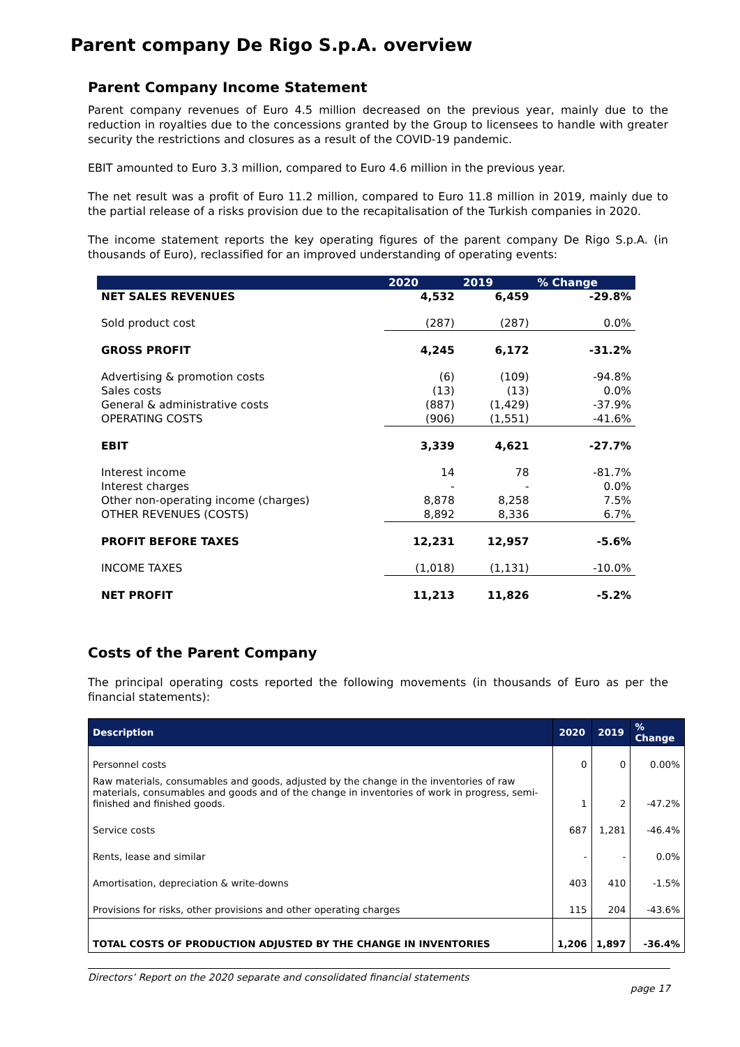Parent company De Rigo S.p.A. overview
Parent Company Income Statement
Parent company revenues of Euro 4.5 million decreased on the previous year, mainly due to the reduction in royalties due to the concessions granted by the Group to licensees to handle with greater security the restrictions and closures as a result of the COVID-19 pandemic.
EBIT amounted to Euro 3.3 million, compared to Euro 4.6 million in the previous year.
The net result was a profit of Euro 11.2 million, compared to Euro 11.8 million in 2019, mainly due to the partial release of a risks provision due to the recapitalisation of the Turkish companies in 2020.
The income statement reports the key operating figures of the parent company De Rigo S.p.A. (in thousands of Euro), reclassified for an improved understanding of operating events:
| | 2020 | 2019 | % Change |
| --- | --- | --- | --- |
| NET SALES REVENUES | 4,532 | 6,459 | -29.8% |
| Sold product cost | (287) | (287) | 0.0% |
| GROSS PROFIT | 4,245 | 6,172 | -31.2% |
| Advertising & promotion costs | (6) | (109) | -94.8% |
| Sales costs | (13) | (13) | 0.0% |
| General & administrative costs | (887) | (1,429) | -37.9% |
| OPERATING COSTS | (906) | (1,551) | -41.6% |
| EBIT | 3,339 | 4,621 | -27.7% |
| Interest income | 14 | 78 | -81.7% |
| Interest charges | - | - | 0.0% |
| Other non-operating income (charges) | 8,878 | 8,258 | 7.5% |
| OTHER REVENUES (COSTS) | 8,892 | 8,336 | 6.7% |
| PROFIT BEFORE TAXES | 12,231 | 12,957 | -5.6% |
| INCOME TAXES | (1,018) | (1,131) | -10.0% |
| NET PROFIT | 11,213 | 11,826 | -5.2% |
Costs of the Parent Company
The principal operating costs reported the following movements (in thousands of Euro as per the financial statements):
| Description | 2020 | 2019 | % Change |
| --- | --- | --- | --- |
| Personnel costs | 0 | 0 | 0.00% |
| Raw materials, consumables and goods, adjusted by the change in the inventories of raw materials, consumables and goods and of the change in inventories of work in progress, semi-finished and finished goods. | 1 | 2 | -47.2% |
| Service costs | 687 | 1,281 | -46.4% |
| Rents, lease and similar | - | - | 0.0% |
| Amortisation, depreciation & write-downs | 403 | 410 | -1.5% |
| Provisions for risks, other provisions and other operating charges | 115 | 204 | -43.6% |
| TOTAL COSTS OF PRODUCTION ADJUSTED BY THE CHANGE IN INVENTORIES | 1,206 | 1,897 | -36.4% |
Directors’ Report on the 2020 separate and consolidated financial statements
page 17